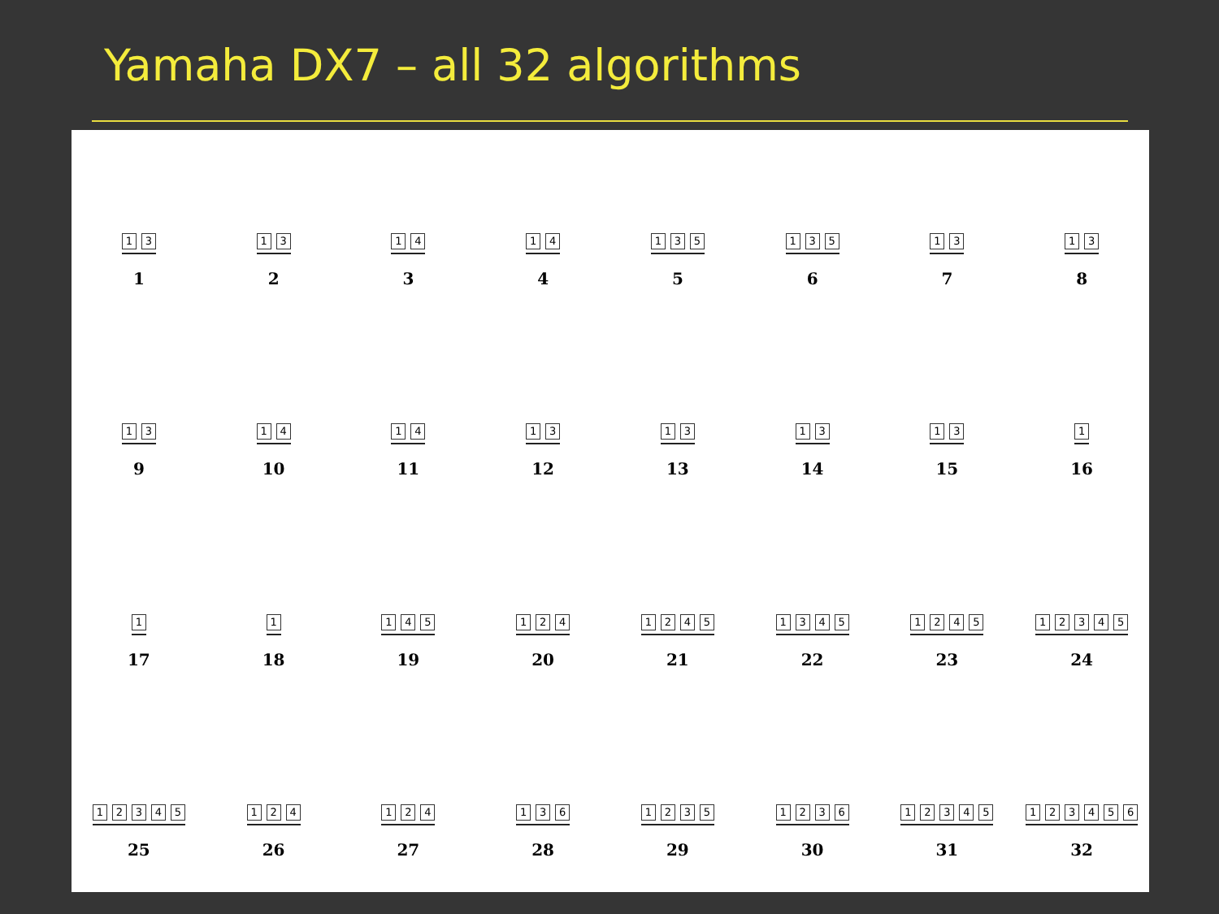Yamaha DX7 – all 32 algorithms
13
1
13
2
14
3
14
4
135
5
135
6
13
7
13
8
13
9
14
10
14
11
13
12
13
13
13
14
13
15
1
16
1
17
1
18
145
19
124
20
1245
21
1345
22
1245
23
12345
24
12345
25
124
26
124
27
136
28
1235
29
1236
30
12345
31
123456
32